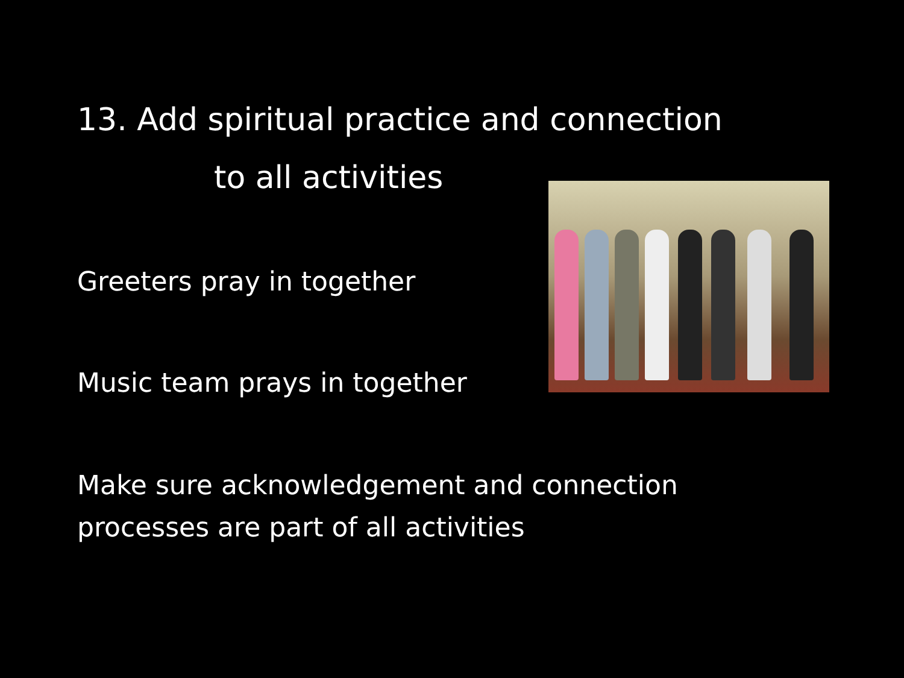13. Add spiritual practice and connection
to all activities
Greeters pray in together
Music team prays in together
Make sure acknowledgement and connection
processes are part of all activities